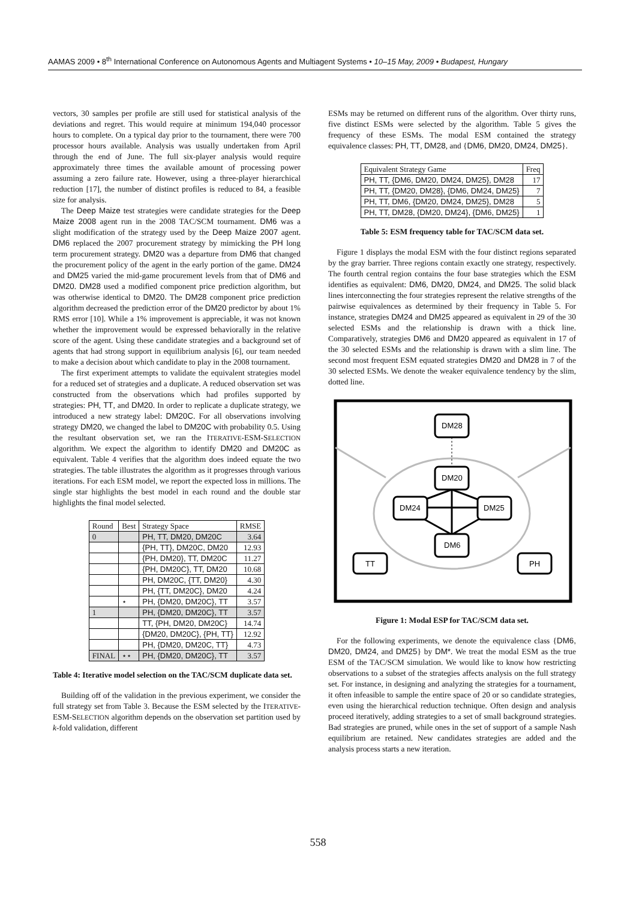AAMAS 2009 • 8<sup>th</sup> International Conference on Autonomous Agents and Multiagent Systems • 10–15 May, 2009 • Budapest, Hungary
vectors, 30 samples per profile are still used for statistical analysis of the deviations and regret. This would require at minimum 194,040 processor hours to complete. On a typical day prior to the tournament, there were 700 processor hours available. Analysis was usually undertaken from April through the end of June. The full six-player analysis would require approximately three times the available amount of processing power assuming a zero failure rate. However, using a three-player hierarchical reduction [17], the number of distinct profiles is reduced to 84, a feasible size for analysis.
The Deep Maize test strategies were candidate strategies for the Deep Maize 2008 agent run in the 2008 TAC/SCM tournament. DM6 was a slight modification of the strategy used by the Deep Maize 2007 agent. DM6 replaced the 2007 procurement strategy by mimicking the PH long term procurement strategy. DM20 was a departure from DM6 that changed the procurement policy of the agent in the early portion of the game. DM24 and DM25 varied the mid-game procurement levels from that of DM6 and DM20. DM28 used a modified component price prediction algorithm, but was otherwise identical to DM20. The DM28 component price prediction algorithm decreased the prediction error of the DM20 predictor by about 1% RMS error [10]. While a 1% improvement is appreciable, it was not known whether the improvement would be expressed behaviorally in the relative score of the agent. Using these candidate strategies and a background set of agents that had strong support in equilibrium analysis [6], our team needed to make a decision about which candidate to play in the 2008 tournament.
The first experiment attempts to validate the equivalent strategies model for a reduced set of strategies and a duplicate. A reduced observation set was constructed from the observations which had profiles supported by strategies: PH, TT, and DM20. In order to replicate a duplicate strategy, we introduced a new strategy label: DM20C. For all observations involving strategy DM20, we changed the label to DM20C with probability 0.5. Using the resultant observation set, we ran the ITERATIVE-ESM-SELECTION algorithm. We expect the algorithm to identify DM20 and DM20C as equivalent. Table 4 verifies that the algorithm does indeed equate the two strategies. The table illustrates the algorithm as it progresses through various iterations. For each ESM model, we report the expected loss in millions. The single star highlights the best model in each round and the double star highlights the final model selected.
| Round | Best | Strategy Space | RMSE |
| --- | --- | --- | --- |
| 0 | | PH, TT, DM20, DM20C | 3.64 |
| | | {PH, TT}, DM20C, DM20 | 12.93 |
| | | {PH, DM20}, TT, DM20C | 11.27 |
| | | {PH, DM20C}, TT, DM20 | 10.68 |
| | | PH, DM20C, {TT, DM20} | 4.30 |
| | | PH, {TT, DM20C}, DM20 | 4.24 |
| | ⋆ | PH, {DM20, DM20C}, TT | 3.57 |
| 1 | | PH, {DM20, DM20C}, TT | 3.57 |
| | | TT, {PH, DM20, DM20C} | 14.74 |
| | | {DM20, DM20C}, {PH, TT} | 12.92 |
| | | PH, {DM20, DM20C, TT} | 4.73 |
| FINAL | ⋆⋆ | PH, {DM20, DM20C}, TT | 3.57 |
Table 4: Iterative model selection on the TAC/SCM duplicate data set.
Building off of the validation in the previous experiment, we consider the full strategy set from Table 3. Because the ESM selected by the ITERATIVE-ESM-SELECTION algorithm depends on the observation set partition used by k-fold validation, different
ESMs may be returned on different runs of the algorithm. Over thirty runs, five distinct ESMs were selected by the algorithm. Table 5 gives the frequency of these ESMs. The modal ESM contained the strategy equivalence classes: PH, TT, DM28, and {DM6, DM20, DM24, DM25}.
| Equivalent Strategy Game | Freq |
| --- | --- |
| PH, TT, {DM6, DM20, DM24, DM25}, DM28 | 17 |
| PH, TT, {DM20, DM28}, {DM6, DM24, DM25} | 7 |
| PH, TT, DM6, {DM20, DM24, DM25}, DM28 | 5 |
| PH, TT, DM28, {DM20, DM24}, {DM6, DM25} | 1 |
Table 5: ESM frequency table for TAC/SCM data set.
Figure 1 displays the modal ESM with the four distinct regions separated by the gray barrier. Three regions contain exactly one strategy, respectively. The fourth central region contains the four base strategies which the ESM identifies as equivalent: DM6, DM20, DM24, and DM25. The solid black lines interconnecting the four strategies represent the relative strengths of the pairwise equivalences as determined by their frequency in Table 5. For instance, strategies DM24 and DM25 appeared as equivalent in 29 of the 30 selected ESMs and the relationship is drawn with a thick line. Comparatively, strategies DM6 and DM20 appeared as equivalent in 17 of the 30 selected ESMs and the relationship is drawn with a slim line. The second most frequent ESM equated strategies DM20 and DM28 in 7 of the 30 selected ESMs. We denote the weaker equivalence tendency by the slim, dotted line.
DM28
DM20
DM24
DM25
DM6
TT
PH
Figure 1: Modal ESP for TAC/SCM data set.
For the following experiments, we denote the equivalence class {DM6, DM20, DM24, and DM25} by DM*. We treat the modal ESM as the true ESM of the TAC/SCM simulation. We would like to know how restricting observations to a subset of the strategies affects analysis on the full strategy set. For instance, in designing and analyzing the strategies for a tournament, it often infeasible to sample the entire space of 20 or so candidate strategies, even using the hierarchical reduction technique. Often design and analysis proceed iteratively, adding strategies to a set of small background strategies. Bad strategies are pruned, while ones in the set of support of a sample Nash equilibrium are retained. New candidates strategies are added and the analysis process starts a new iteration.
558